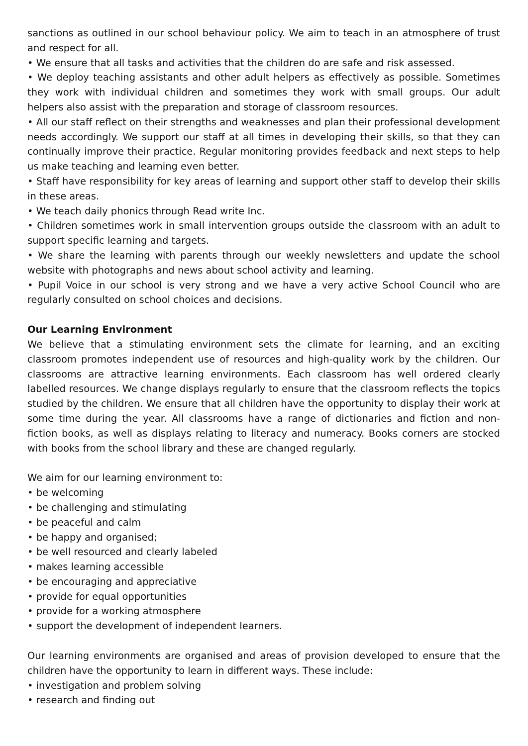sanctions as outlined in our school behaviour policy. We aim to teach in an atmosphere of trust and respect for all.
• We ensure that all tasks and activities that the children do are safe and risk assessed.
• We deploy teaching assistants and other adult helpers as effectively as possible. Sometimes they work with individual children and sometimes they work with small groups. Our adult helpers also assist with the preparation and storage of classroom resources.
• All our staff reflect on their strengths and weaknesses and plan their professional development needs accordingly. We support our staff at all times in developing their skills, so that they can continually improve their practice. Regular monitoring provides feedback and next steps to help us make teaching and learning even better.
• Staff have responsibility for key areas of learning and support other staff to develop their skills in these areas.
• We teach daily phonics through Read write Inc.
• Children sometimes work in small intervention groups outside the classroom with an adult to support specific learning and targets.
• We share the learning with parents through our weekly newsletters and update the school website with photographs and news about school activity and learning.
• Pupil Voice in our school is very strong and we have a very active School Council who are regularly consulted on school choices and decisions.
Our Learning Environment
We believe that a stimulating environment sets the climate for learning, and an exciting classroom promotes independent use of resources and high-quality work by the children. Our classrooms are attractive learning environments. Each classroom has well ordered clearly labelled resources. We change displays regularly to ensure that the classroom reflects the topics studied by the children. We ensure that all children have the opportunity to display their work at some time during the year. All classrooms have a range of dictionaries and fiction and non-fiction books, as well as displays relating to literacy and numeracy. Books corners are stocked with books from the school library and these are changed regularly.
We aim for our learning environment to:
• be welcoming
• be challenging and stimulating
• be peaceful and calm
• be happy and organised;
• be well resourced and clearly labeled
• makes learning accessible
• be encouraging and appreciative
• provide for equal opportunities
• provide for a working atmosphere
• support the development of independent learners.
Our learning environments are organised and areas of provision developed to ensure that the children have the opportunity to learn in different ways. These include:
• investigation and problem solving
• research and finding out